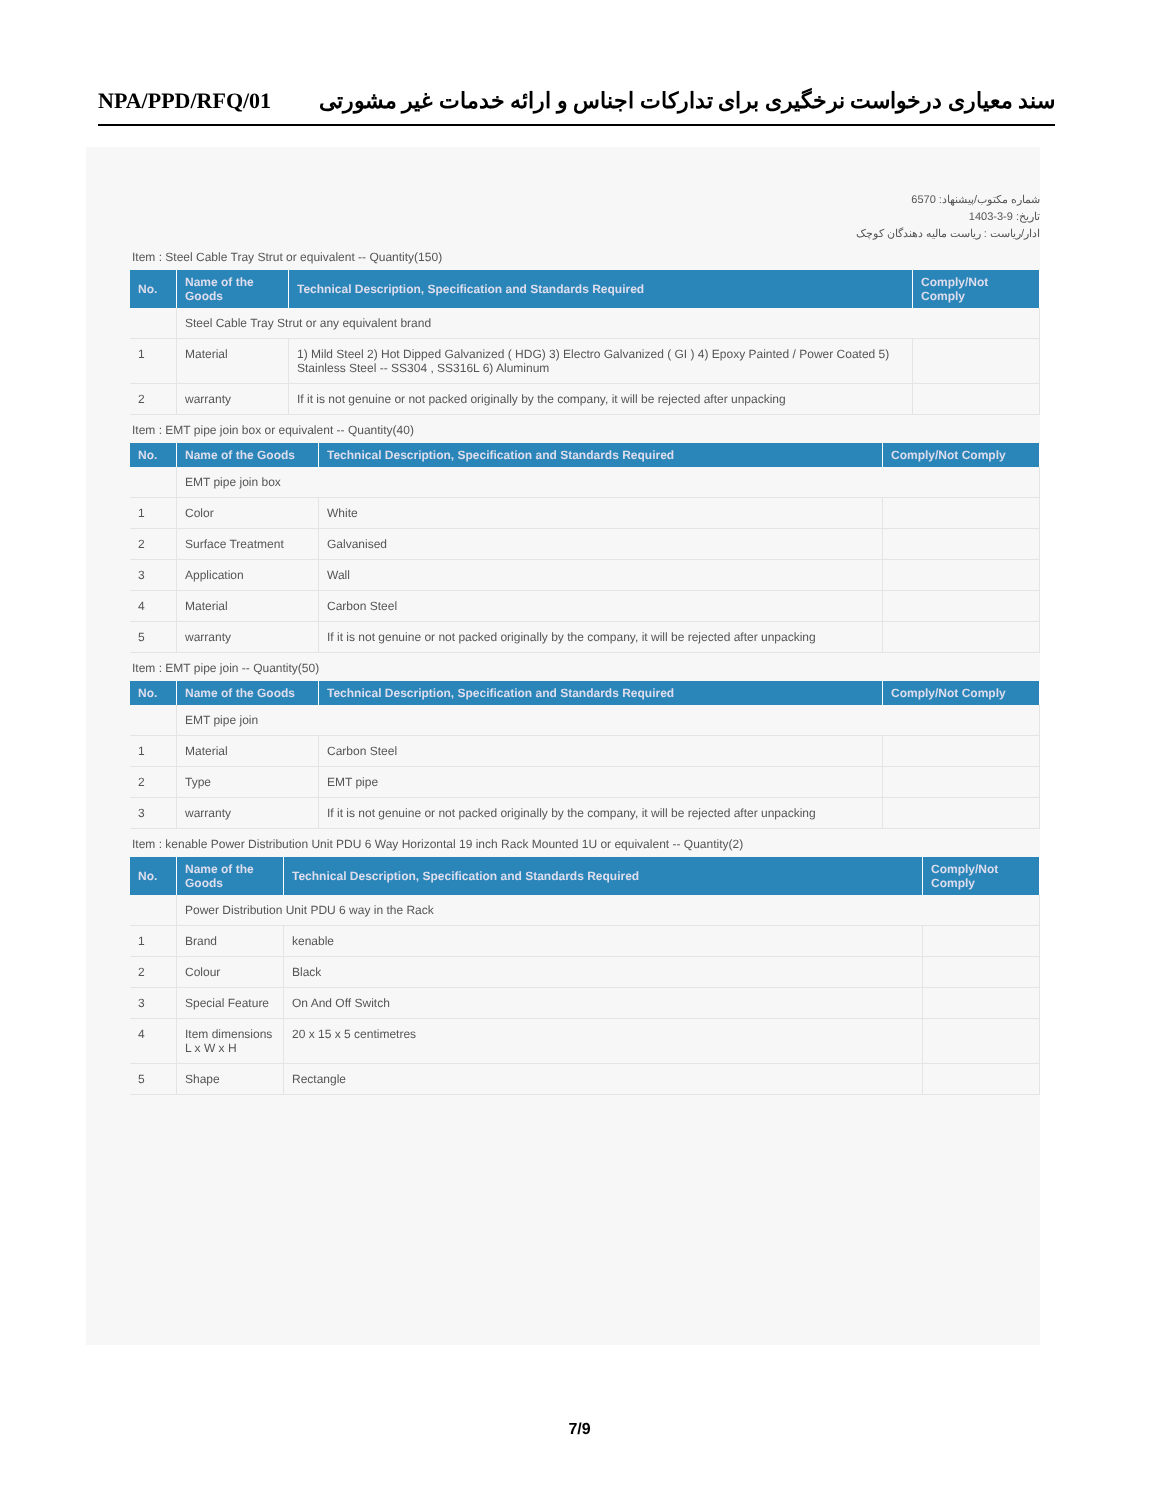NPA/PPD/RFQ/01 سند معیاری درخواست نرخگیری برای تدارکات اجناس و ارائه خدمات غیر مشورتی
شماره مکتوب/پیشنهاد: 6570
تاریخ: 9-3-1403
ادار/ریاست : ریاست مالیه دهندگان کوچک
Item : Steel Cable Tray Strut or equivalent -- Quantity(150)
| No. | Name of the Goods | Technical Description, Specification and Standards Required | Comply/Not Comply |
| --- | --- | --- | --- |
| | Steel Cable Tray Strut or any equivalent brand | | |
| 1 | Material | 1) Mild Steel 2) Hot Dipped Galvanized ( HDG) 3) Electro Galvanized ( GI ) 4) Epoxy Painted / Power Coated 5) Stainless Steel -- SS304 , SS316L 6) Aluminum | |
| 2 | warranty | If it is not genuine or not packed originally by the company, it will be rejected after unpacking | |
Item : EMT pipe join box or equivalent -- Quantity(40)
| No. | Name of the Goods | Technical Description, Specification and Standards Required | Comply/Not Comply |
| --- | --- | --- | --- |
| | EMT pipe join box | | |
| 1 | Color | White | |
| 2 | Surface Treatment | Galvanised | |
| 3 | Application | Wall | |
| 4 | Material | Carbon Steel | |
| 5 | warranty | If it is not genuine or not packed originally by the company, it will be rejected after unpacking | |
Item : EMT pipe join -- Quantity(50)
| No. | Name of the Goods | Technical Description, Specification and Standards Required | Comply/Not Comply |
| --- | --- | --- | --- |
| | EMT pipe join | | |
| 1 | Material | Carbon Steel | |
| 2 | Type | EMT pipe | |
| 3 | warranty | If it is not genuine or not packed originally by the company, it will be rejected after unpacking | |
Item : kenable Power Distribution Unit PDU 6 Way Horizontal 19 inch Rack Mounted 1U or equivalent -- Quantity(2)
| No. | Name of the Goods | Technical Description, Specification and Standards Required | Comply/Not Comply |
| --- | --- | --- | --- |
| | Power Distribution Unit PDU 6 way in the Rack | | |
| 1 | Brand | kenable | |
| 2 | Colour | Black | |
| 3 | Special Feature | On And Off Switch | |
| 4 | Item dimensions L x W x H | 20 x 15 x 5 centimetres | |
| 5 | Shape | Rectangle | |
7/9